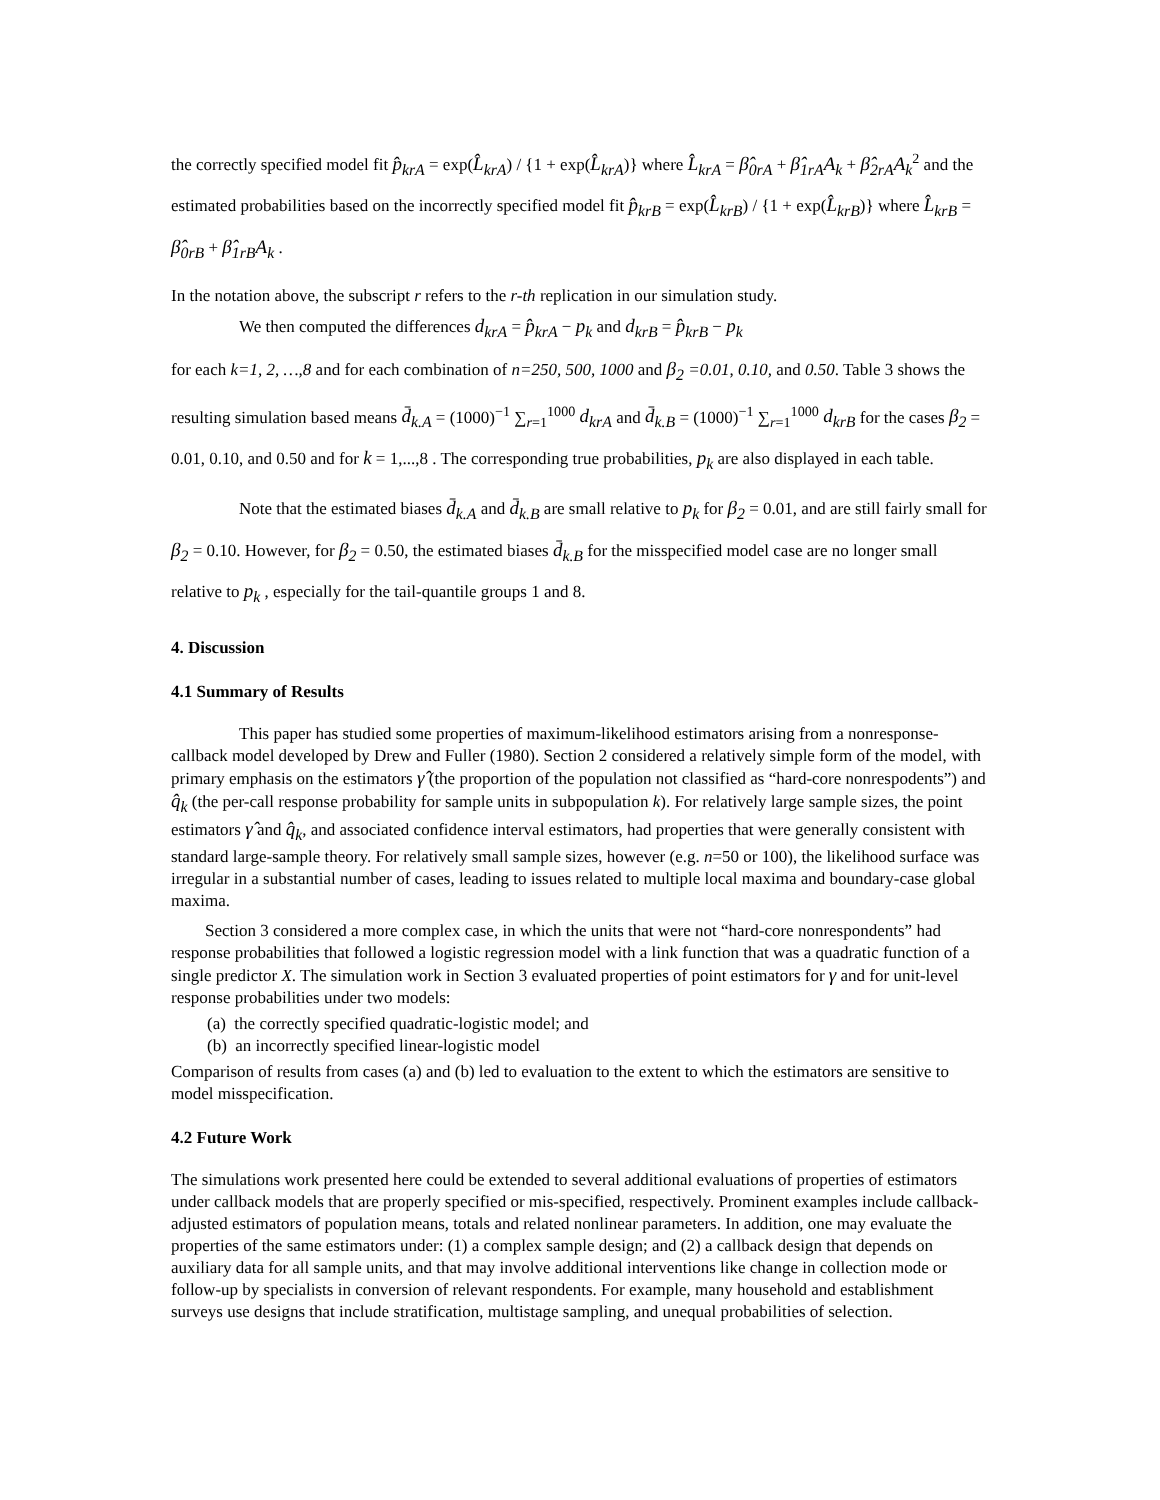the correctly specified model fit p̂<sub>krA</sub> = exp(L̂<sub>krA</sub>) / {1 + exp(L̂<sub>krA</sub>)} where L̂<sub>krA</sub> = β̂<sub>0rA</sub> + β̂<sub>1rA</sub>A<sub>k</sub> + β̂<sub>2rA</sub>A<sub>k</sub><sup>2</sup> and the estimated probabilities based on the incorrectly specified model fit p̂<sub>krB</sub> = exp(L̂<sub>krB</sub>) / {1 + exp(L̂<sub>krB</sub>)} where L̂<sub>krB</sub> = β̂<sub>0rB</sub> + β̂<sub>1rB</sub>A<sub>k</sub> .
In the notation above, the subscript r refers to the r-th replication in our simulation study.
We then computed the differences d<sub>krA</sub> = p̂<sub>krA</sub> − p<sub>k</sub> and d<sub>krB</sub> = p̂<sub>krB</sub> − p<sub>k</sub>
for each k=1, 2, …,8 and for each combination of n=250, 500, 1000 and β<sub>2</sub> =0.01, 0.10, and 0.50. Table 3 shows the resulting simulation based means d̄<sub>k.A</sub> = (1000)<sup>−1</sup> ∑<sub>r=1</sub><sup>1000</sup> d<sub>krA</sub> and d̄<sub>k.B</sub> = (1000)<sup>−1</sup> ∑<sub>r=1</sub><sup>1000</sup> d<sub>krB</sub> for the cases β<sub>2</sub> = 0.01, 0.10, and 0.50 and for k = 1,...,8 . The corresponding true probabilities, p<sub>k</sub> are also displayed in each table.
Note that the estimated biases d̄<sub>k.A</sub> and d̄<sub>k.B</sub> are small relative to p<sub>k</sub> for β<sub>2</sub> = 0.01, and are still fairly small for β<sub>2</sub> = 0.10. However, for β<sub>2</sub> = 0.50, the estimated biases d̄<sub>k.B</sub> for the misspecified model case are no longer small relative to p<sub>k</sub> , especially for the tail-quantile groups 1 and 8.
4. Discussion
4.1 Summary of Results
This paper has studied some properties of maximum-likelihood estimators arising from a nonresponse-callback model developed by Drew and Fuller (1980). Section 2 considered a relatively simple form of the model, with primary emphasis on the estimators γ̂ (the proportion of the population not classified as “hard-core nonrespodents”) and q̂<sub>k</sub> (the per-call response probability for sample units in subpopulation k). For relatively large sample sizes, the point estimators γ̂ and q̂<sub>k</sub>, and associated confidence interval estimators, had properties that were generally consistent with standard large-sample theory. For relatively small sample sizes, however (e.g. n=50 or 100), the likelihood surface was irregular in a substantial number of cases, leading to issues related to multiple local maxima and boundary-case global maxima.
Section 3 considered a more complex case, in which the units that were not “hard-core nonrespondents” had response probabilities that followed a logistic regression model with a link function that was a quadratic function of a single predictor X. The simulation work in Section 3 evaluated properties of point estimators for γ and for unit-level response probabilities under two models:
(a) the correctly specified quadratic-logistic model; and
(b) an incorrectly specified linear-logistic model
Comparison of results from cases (a) and (b) led to evaluation to the extent to which the estimators are sensitive to model misspecification.
4.2 Future Work
The simulations work presented here could be extended to several additional evaluations of properties of estimators under callback models that are properly specified or mis-specified, respectively. Prominent examples include callback-adjusted estimators of population means, totals and related nonlinear parameters. In addition, one may evaluate the properties of the same estimators under: (1) a complex sample design; and (2) a callback design that depends on auxiliary data for all sample units, and that may involve additional interventions like change in collection mode or follow-up by specialists in conversion of relevant respondents. For example, many household and establishment surveys use designs that include stratification, multistage sampling, and unequal probabilities of selection.